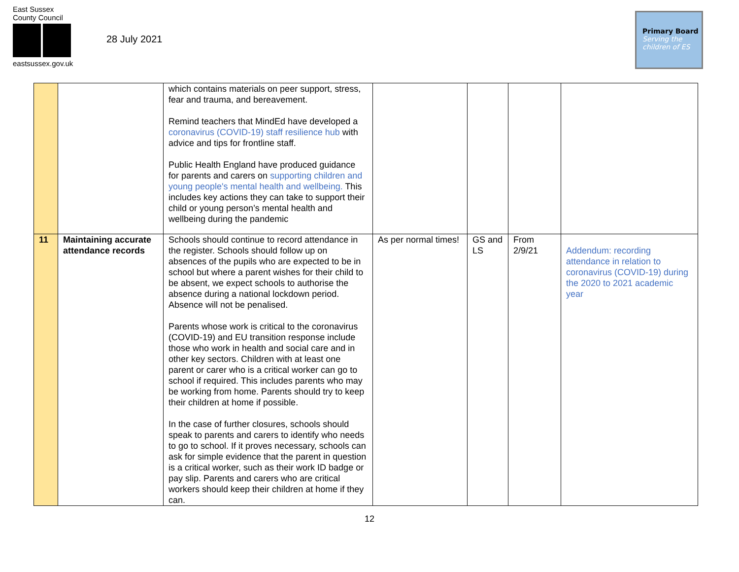East Sussex
County Council
eastsussex.gov.uk
28 July 2021
Primary Board
Serving the children of ES
| | | which contains materials on peer support, stress, fear and trauma, and bereavement. Remind teachers that MindEd have developed a coronavirus (COVID-19) staff resilience hub with advice and tips for frontline staff. Public Health England have produced guidance for parents and carers on supporting children and young people's mental health and wellbeing. This includes key actions they can take to support their child or young person’s mental health and wellbeing during the pandemic | | | | |
| 11 | Maintaining accurate attendance records | Schools should continue to record attendance in the register. Schools should follow up on absences of the pupils who are expected to be in school but where a parent wishes for their child to be absent, we expect schools to authorise the absence during a national lockdown period. Absence will not be penalised. Parents whose work is critical to the coronavirus (COVID-19) and EU transition response include those who work in health and social care and in other key sectors. Children with at least one parent or carer who is a critical worker can go to school if required. This includes parents who may be working from home. Parents should try to keep their children at home if possible. In the case of further closures, schools should speak to parents and carers to identify who needs to go to school. If it proves necessary, schools can ask for simple evidence that the parent in question is a critical worker, such as their work ID badge or pay slip. Parents and carers who are critical workers should keep their children at home if they can. | As per normal times! | GS and LS | From 2/9/21 | Addendum: recording attendance in relation to coronavirus (COVID-19) during the 2020 to 2021 academic year |
12